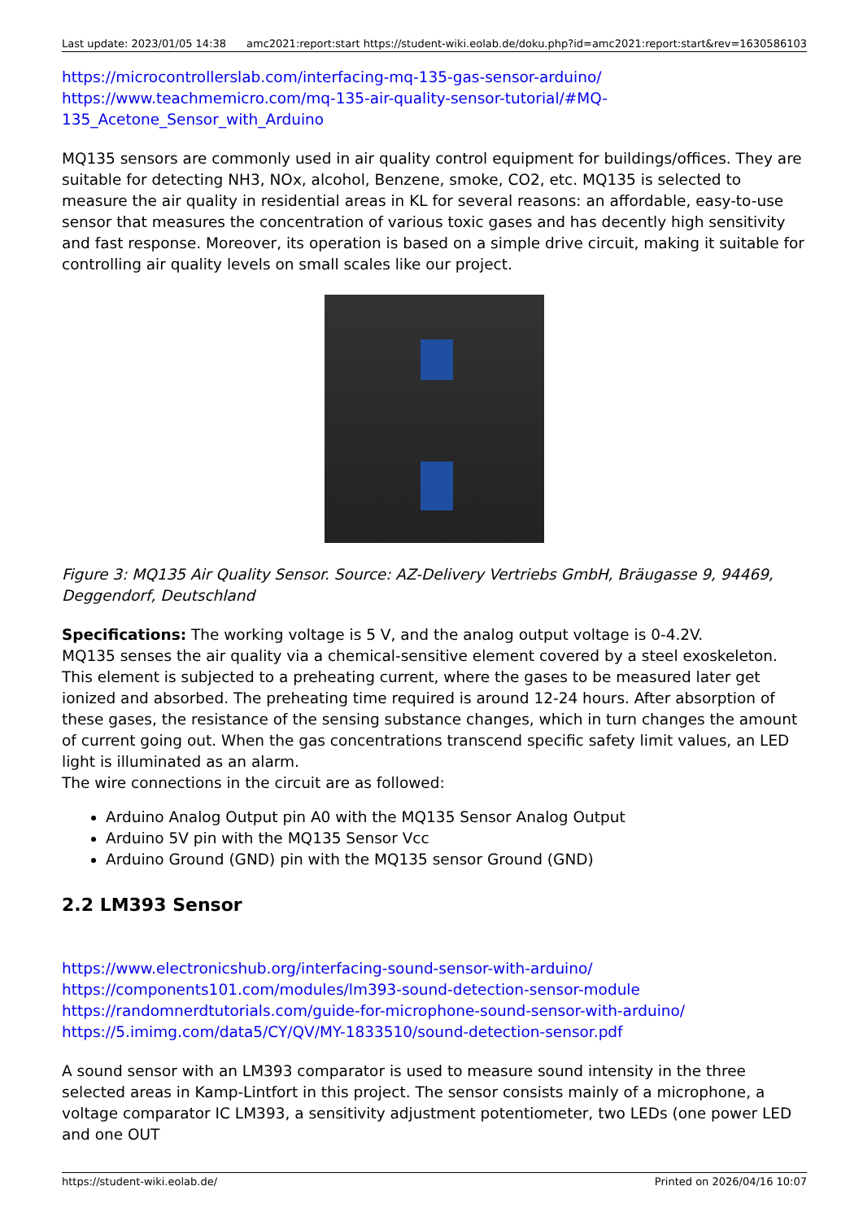Last update: 2023/01/05 14:38 amc2021:report:start https://student-wiki.eolab.de/doku.php?id=amc2021:report:start&rev=1630586103
https://microcontrollerslab.com/interfacing-mq-135-gas-sensor-arduino/
https://www.teachmemicro.com/mq-135-air-quality-sensor-tutorial/#MQ-135_Acetone_Sensor_with_Arduino
MQ135 sensors are commonly used in air quality control equipment for buildings/offices. They are suitable for detecting NH3, NOx, alcohol, Benzene, smoke, CO2, etc. MQ135 is selected to measure the air quality in residential areas in KL for several reasons: an affordable, easy-to-use sensor that measures the concentration of various toxic gases and has decently high sensitivity and fast response. Moreover, its operation is based on a simple drive circuit, making it suitable for controlling air quality levels on small scales like our project.
Figure 3: MQ135 Air Quality Sensor. Source: AZ-Delivery Vertriebs GmbH, Bräugasse 9, 94469, Deggendorf, Deutschland
Specifications: The working voltage is 5 V, and the analog output voltage is 0-4.2V.
MQ135 senses the air quality via a chemical-sensitive element covered by a steel exoskeleton. This element is subjected to a preheating current, where the gases to be measured later get ionized and absorbed. The preheating time required is around 12-24 hours. After absorption of these gases, the resistance of the sensing substance changes, which in turn changes the amount of current going out. When the gas concentrations transcend specific safety limit values, an LED light is illuminated as an alarm.
The wire connections in the circuit are as followed:
Arduino Analog Output pin A0 with the MQ135 Sensor Analog Output
Arduino 5V pin with the MQ135 Sensor Vcc
Arduino Ground (GND) pin with the MQ135 sensor Ground (GND)
2.2 LM393 Sensor
https://www.electronicshub.org/interfacing-sound-sensor-with-arduino/
https://components101.com/modules/lm393-sound-detection-sensor-module
https://randomnerdtutorials.com/guide-for-microphone-sound-sensor-with-arduino/
https://5.imimg.com/data5/CY/QV/MY-1833510/sound-detection-sensor.pdf
A sound sensor with an LM393 comparator is used to measure sound intensity in the three selected areas in Kamp-Lintfort in this project. The sensor consists mainly of a microphone, a voltage comparator IC LM393, a sensitivity adjustment potentiometer, two LEDs (one power LED and one OUT
https://student-wiki.eolab.de/ Printed on 2026/04/16 10:07